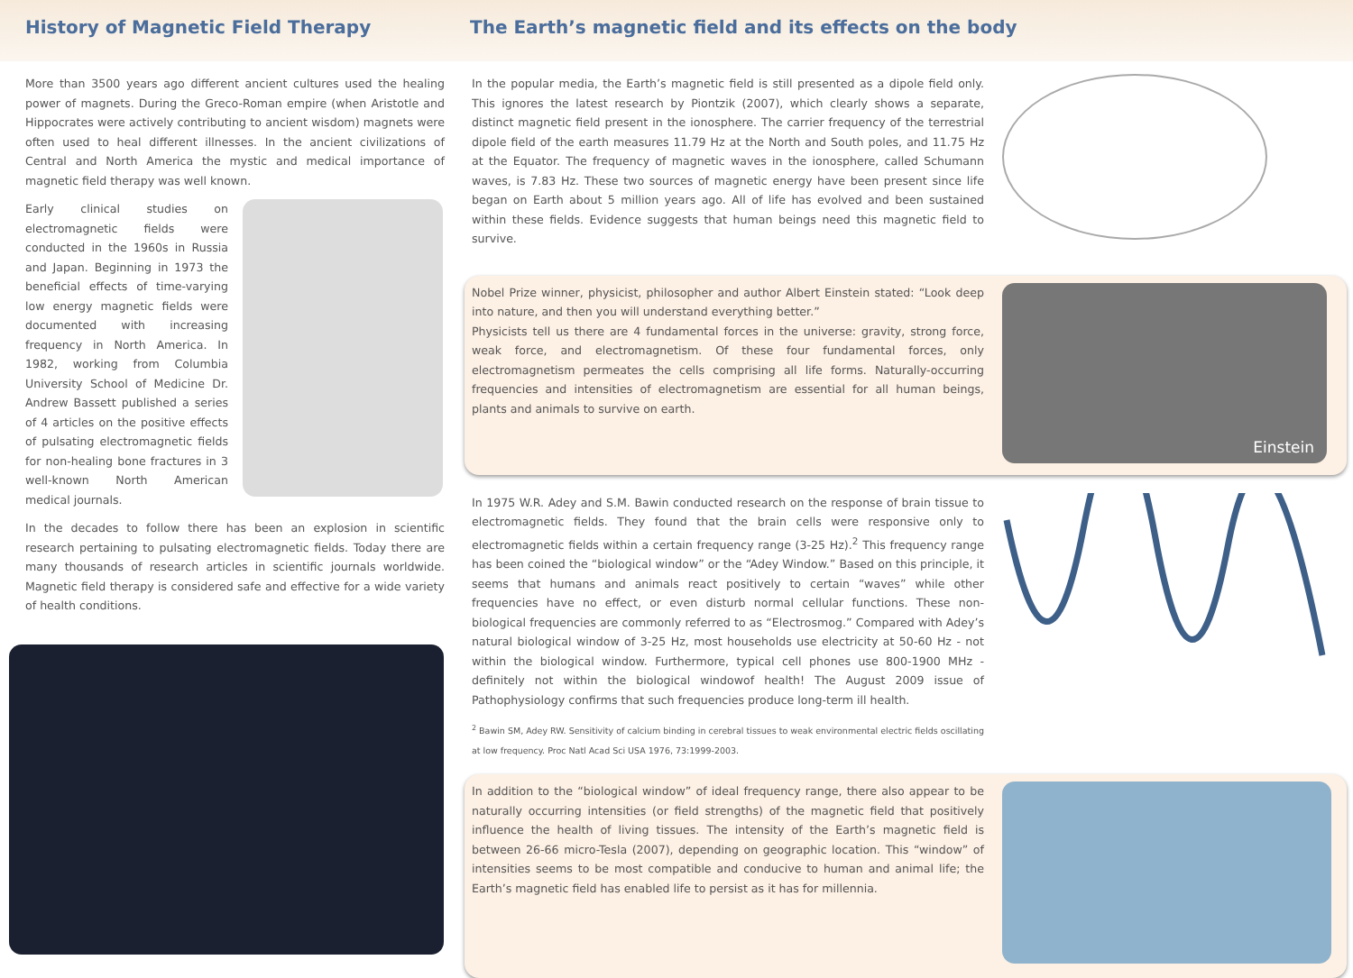History of Magnetic Field Therapy The Earth’s magnetic field and its effects on the body
More than 3500 years ago different ancient cultures used the healing power of magnets. During the Greco-Roman empire (when Aristotle and Hippocrates were actively contributing to ancient wisdom) magnets were often used to heal different illnesses. In the ancient civilizations of Central and North America the mystic and medical importance of magnetic field therapy was well known.
Early clinical studies on electromagnetic fields were conducted in the 1960s in Russia and Japan. Beginning in 1973 the beneficial effects of time-varying low energy magnetic fields were documented with increasing frequency in North America. In 1982, working from Columbia University School of Medicine Dr. Andrew Bassett published a series of 4 articles on the positive effects of pulsating electromagnetic fields for non-healing bone fractures in 3 well-known North American medical journals.
In the decades to follow there has been an explosion in scientific research pertaining to pulsating electromagnetic fields. Today there are many thousands of research articles in scientific journals worldwide. Magnetic field therapy is considered safe and effective for a wide variety of health conditions.
In the popular media, the Earth’s magnetic field is still presented as a dipole field only. This ignores the latest research by Piontzik (2007), which clearly shows a separate, distinct magnetic field present in the ionosphere. The carrier frequency of the terrestrial dipole field of the earth measures 11.79 Hz at the North and South poles, and 11.75 Hz at the Equator. The frequency of magnetic waves in the ionosphere, called Schumann waves, is 7.83 Hz. These two sources of magnetic energy have been present since life began on Earth about 5 million years ago. All of life has evolved and been sustained within these fields. Evidence suggests that human beings need this magnetic field to survive.
Nobel Prize winner, physicist, philosopher and author Albert Einstein stated: “Look deep into nature, and then you will understand everything better.”
Physicists tell us there are 4 fundamental forces in the universe: gravity, strong force, weak force, and electromagnetism. Of these four fundamental forces, only electromagnetism permeates the cells comprising all life forms. Naturally-occurring frequencies and intensities of electromagnetism are essential for all human beings, plants and animals to survive on earth.
Einstein
In 1975 W.R. Adey and S.M. Bawin conducted research on the response of brain tissue to electromagnetic fields. They found that the brain cells were responsive only to electromagnetic fields within a certain frequency range (3-25 Hz).<sup>2</sup> This frequency range has been coined the “biological window” or the “Adey Window.” Based on this principle, it seems that humans and animals react positively to certain “waves” while other frequencies have no effect, or even disturb normal cellular functions. These non-biological frequencies are commonly referred to as “Electrosmog.” Compared with Adey’s natural biological window of 3-25 Hz, most households use electricity at 50-60 Hz - not within the biological window. Furthermore, typical cell phones use 800-1900 MHz - definitely not within the biological windowof health! The August 2009 issue of Pathophysiology confirms that such frequencies produce long-term ill health.
<sup>2</sup> Bawin SM, Adey RW. Sensitivity of calcium binding in cerebral tissues to weak environmental electric fields oscillating at low frequency. Proc Natl Acad Sci USA 1976, 73:1999-2003.
In addition to the “biological window” of ideal frequency range, there also appear to be naturally occurring intensities (or field strengths) of the magnetic field that positively influence the health of living tissues. The intensity of the Earth’s magnetic field is between 26-66 micro-Tesla (2007), depending on geographic location. This “window” of intensities seems to be most compatible and conducive to human and animal life; the Earth’s magnetic field has enabled life to persist as it has for millennia.